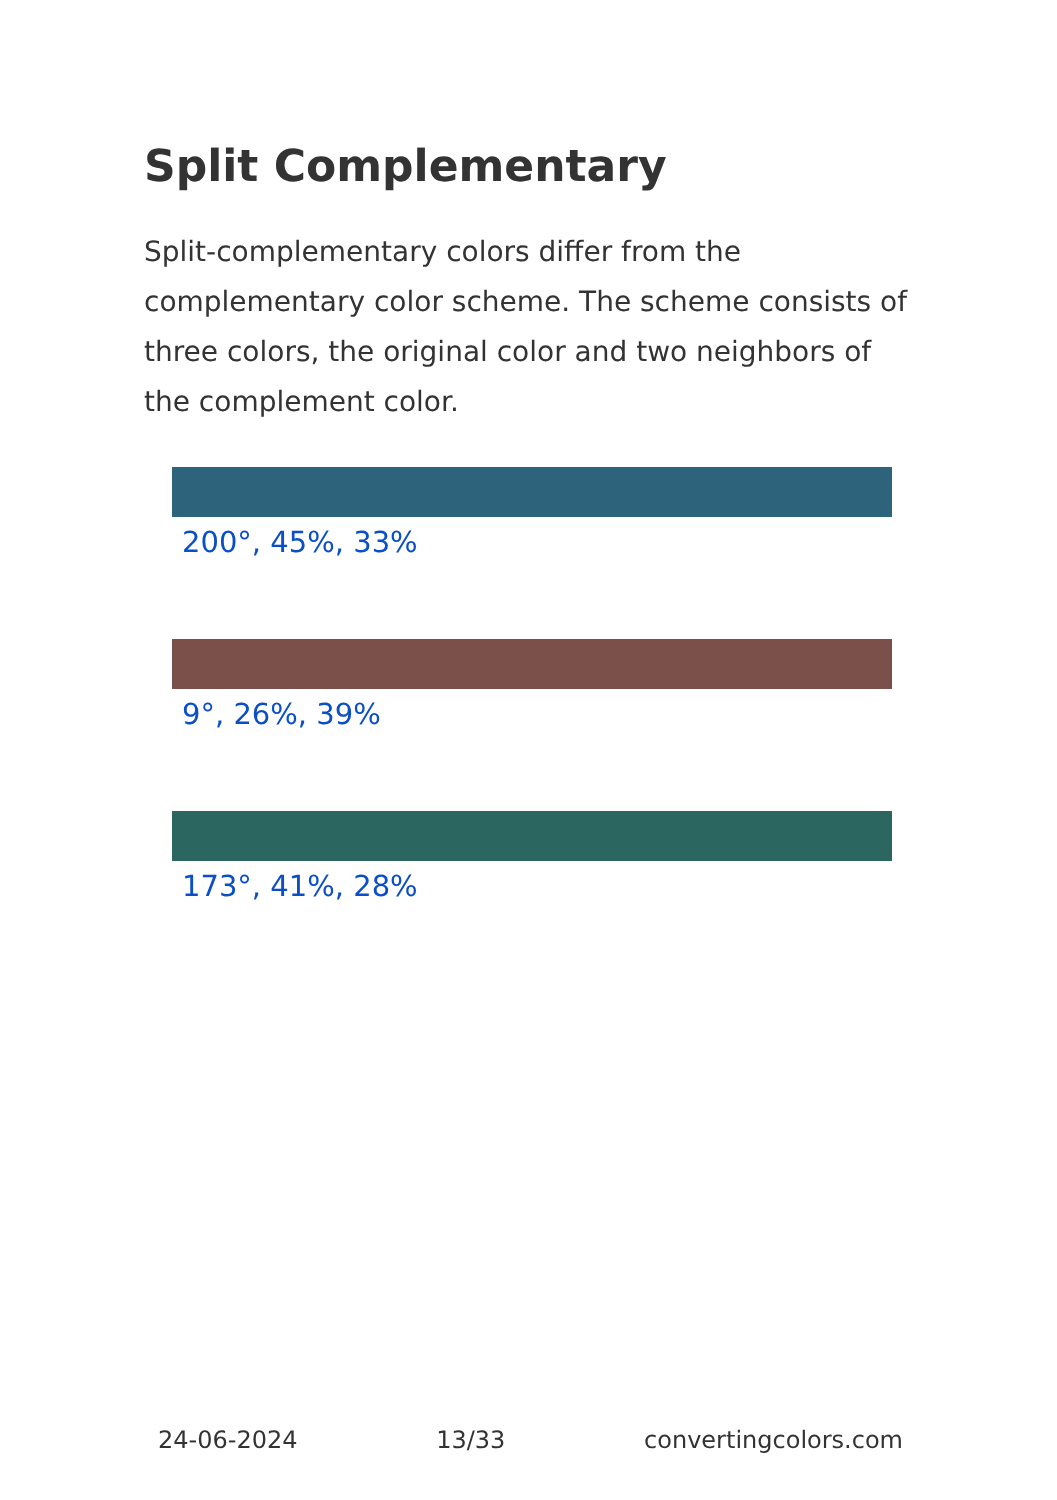Split Complementary
Split-complementary colors differ from the complementary color scheme. The scheme consists of three colors, the original color and two neighbors of the complement color.
200°, 45%, 33%
9°, 26%, 39%
173°, 41%, 28%
24-06-2024 13/33 convertingcolors.com